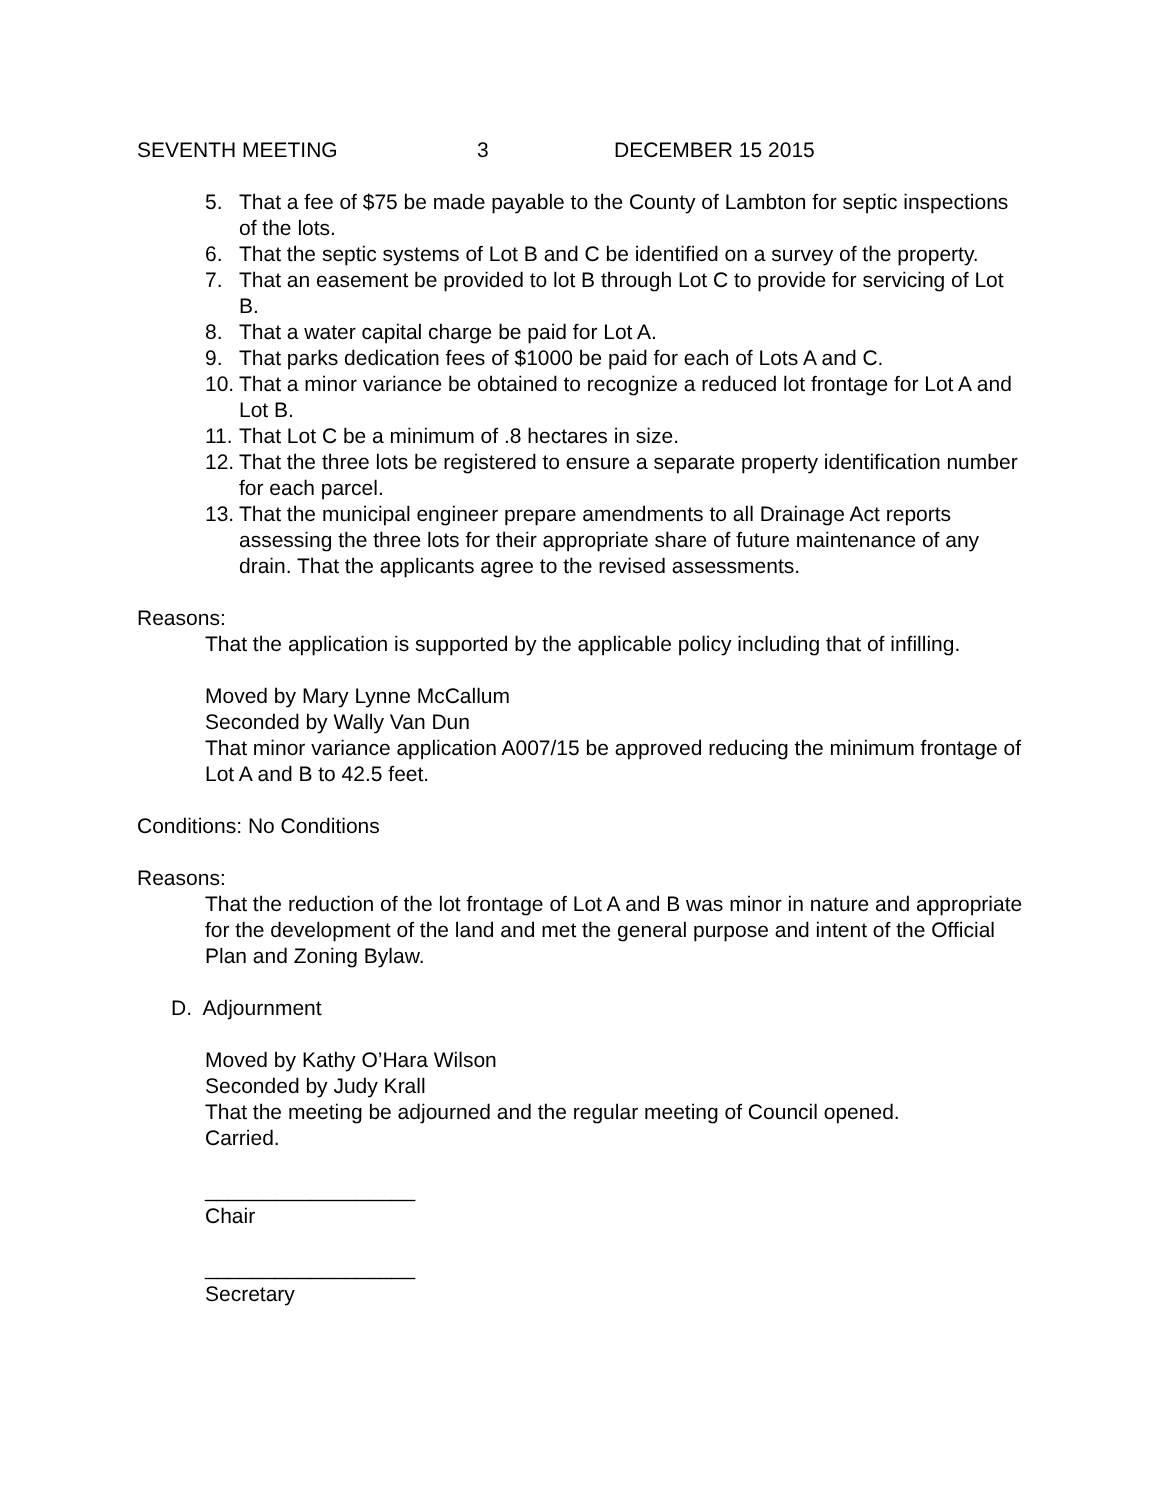SEVENTH MEETING 3 DECEMBER 15 2015
5. That a fee of $75 be made payable to the County of Lambton for septic inspections of the lots.
6. That the septic systems of Lot B and C be identified on a survey of the property.
7. That an easement be provided to lot B through Lot C to provide for servicing of Lot B.
8. That a water capital charge be paid for Lot A.
9. That parks dedication fees of $1000 be paid for each of Lots A and C.
10. That a minor variance be obtained to recognize a reduced lot frontage for Lot A and Lot B.
11. That Lot C be a minimum of .8 hectares in size.
12. That the three lots be registered to ensure a separate property identification number for each parcel.
13. That the municipal engineer prepare amendments to all Drainage Act reports assessing the three lots for their appropriate share of future maintenance of any drain. That the applicants agree to the revised assessments.
Reasons:
That the application is supported by the applicable policy including that of infilling.
Moved by Mary Lynne McCallum
Seconded by Wally Van Dun
That minor variance application A007/15 be approved reducing the minimum frontage of Lot A and B to 42.5 feet.
Conditions: No Conditions
Reasons:
That the reduction of the lot frontage of Lot A and B was minor in nature and appropriate for the development of the land and met the general purpose and intent of the Official Plan and Zoning Bylaw.
D. Adjournment
Moved by Kathy O’Hara Wilson
Seconded by Judy Krall
That the meeting be adjourned and the regular meeting of Council opened.
Carried.
__________________
Chair
__________________
Secretary